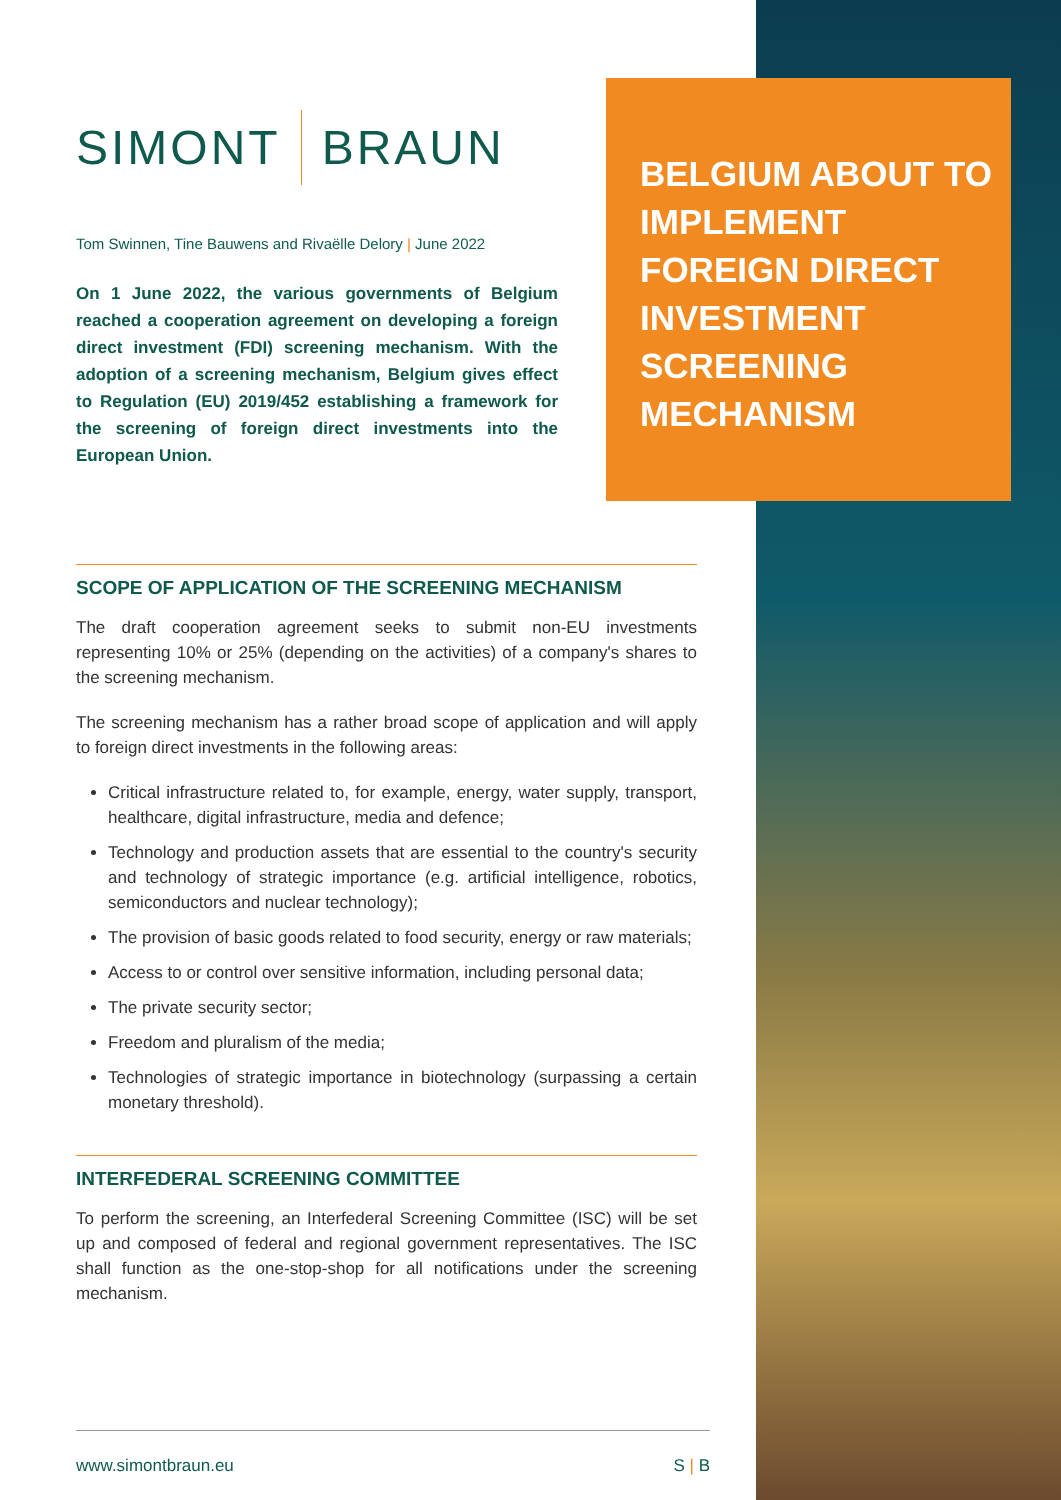BELGIUM ABOUT TO IMPLEMENT FOREIGN DIRECT INVESTMENT SCREENING MECHANISM
SIMONT BRAUN
Tom Swinnen, Tine Bauwens and Rivaëlle Delory | June 2022
On 1 June 2022, the various governments of Belgium reached a cooperation agreement on developing a foreign direct investment (FDI) screening mechanism. With the adoption of a screening mechanism, Belgium gives effect to Regulation (EU) 2019/452 establishing a framework for the screening of foreign direct investments into the European Union.
SCOPE OF APPLICATION OF THE SCREENING MECHANISM
The draft cooperation agreement seeks to submit non-EU investments representing 10% or 25% (depending on the activities) of a company's shares to the screening mechanism.
The screening mechanism has a rather broad scope of application and will apply to foreign direct investments in the following areas:
Critical infrastructure related to, for example, energy, water supply, transport, healthcare, digital infrastructure, media and defence;
Technology and production assets that are essential to the country's security and technology of strategic importance (e.g. artificial intelligence, robotics, semiconductors and nuclear technology);
The provision of basic goods related to food security, energy or raw materials;
Access to or control over sensitive information, including personal data;
The private security sector;
Freedom and pluralism of the media;
Technologies of strategic importance in biotechnology (surpassing a certain monetary threshold).
INTERFEDERAL SCREENING COMMITTEE
To perform the screening, an Interfederal Screening Committee (ISC) will be set up and composed of federal and regional government representatives. The ISC shall function as the one-stop-shop for all notifications under the screening mechanism.
www.simontbraun.eu S | B